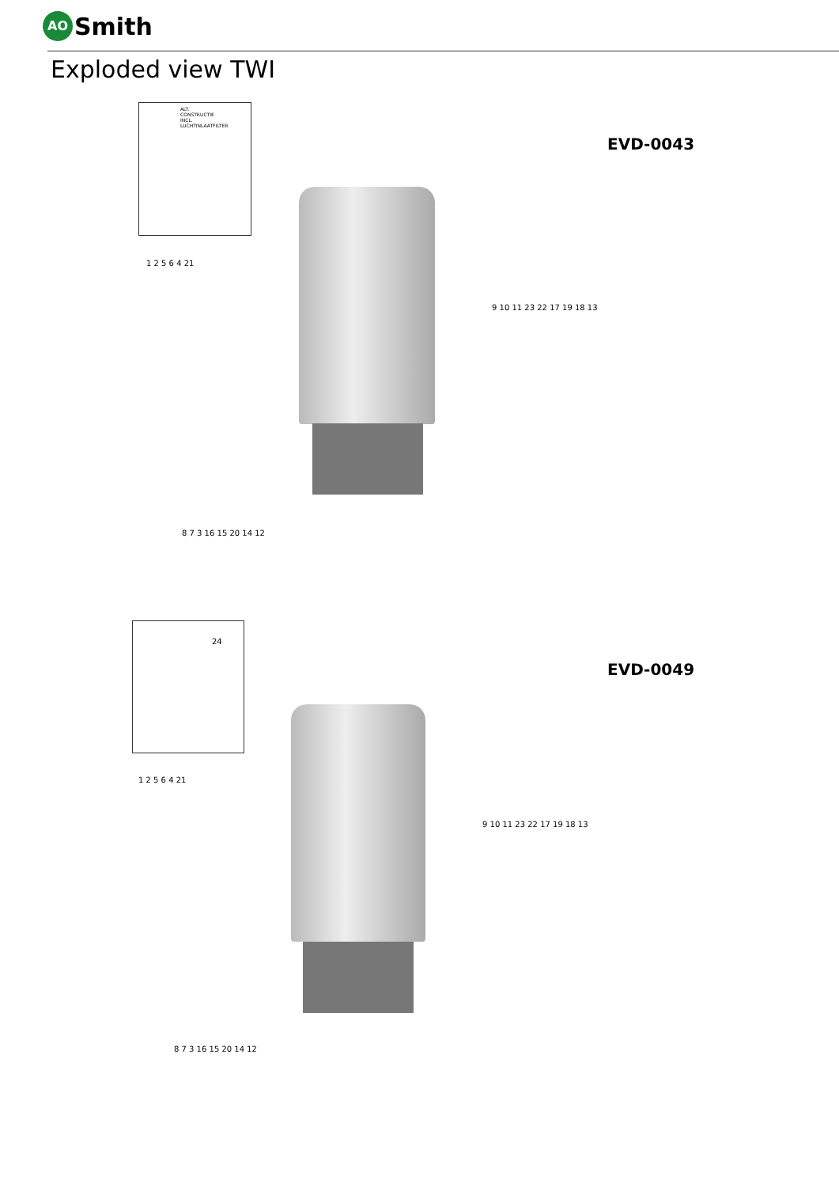AO Smith
Exploded view TWI
ALT. CONSTRUCTIE
INCL. LUCHTINLAATFILTER
EVD-0043
1 2 5 6 4 21
8 7 3 16 15 20 14 12
9 10 11 23 22 17 19 18 13
24
EVD-0049
1 2 5 6 4 21
8 7 3 16 15 20 14 12
9 10 11 23 22 17 19 18 13